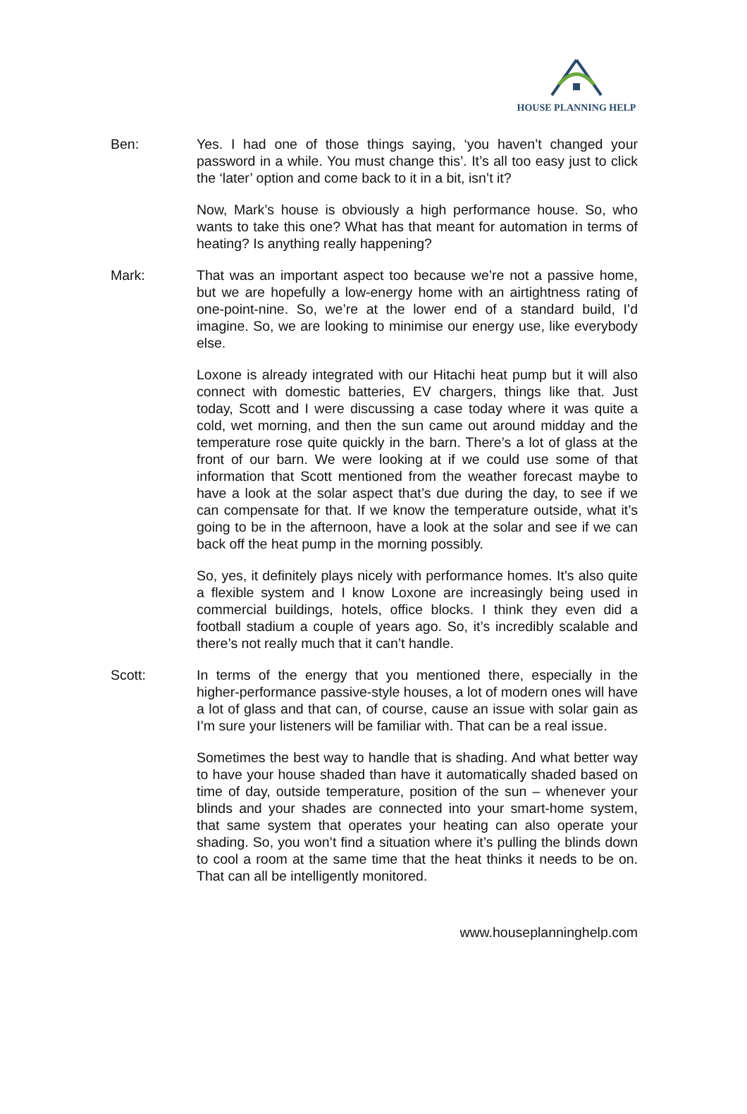HOUSE PLANNING HELP
Ben: Yes. I had one of those things saying, ‘you haven’t changed your password in a while. You must change this’. It’s all too easy just to click the ‘later’ option and come back to it in a bit, isn’t it?
Now, Mark’s house is obviously a high performance house. So, who wants to take this one? What has that meant for automation in terms of heating? Is anything really happening?
Mark: That was an important aspect too because we’re not a passive home, but we are hopefully a low-energy home with an airtightness rating of one-point-nine. So, we’re at the lower end of a standard build, I’d imagine. So, we are looking to minimise our energy use, like everybody else.
Loxone is already integrated with our Hitachi heat pump but it will also connect with domestic batteries, EV chargers, things like that. Just today, Scott and I were discussing a case today where it was quite a cold, wet morning, and then the sun came out around midday and the temperature rose quite quickly in the barn. There’s a lot of glass at the front of our barn. We were looking at if we could use some of that information that Scott mentioned from the weather forecast maybe to have a look at the solar aspect that’s due during the day, to see if we can compensate for that. If we know the temperature outside, what it’s going to be in the afternoon, have a look at the solar and see if we can back off the heat pump in the morning possibly.
So, yes, it definitely plays nicely with performance homes. It’s also quite a flexible system and I know Loxone are increasingly being used in commercial buildings, hotels, office blocks. I think they even did a football stadium a couple of years ago. So, it’s incredibly scalable and there’s not really much that it can’t handle.
Scott: In terms of the energy that you mentioned there, especially in the higher-performance passive-style houses, a lot of modern ones will have a lot of glass and that can, of course, cause an issue with solar gain as I’m sure your listeners will be familiar with. That can be a real issue.
Sometimes the best way to handle that is shading. And what better way to have your house shaded than have it automatically shaded based on time of day, outside temperature, position of the sun – whenever your blinds and your shades are connected into your smart-home system, that same system that operates your heating can also operate your shading. So, you won’t find a situation where it’s pulling the blinds down to cool a room at the same time that the heat thinks it needs to be on. That can all be intelligently monitored.
www.houseplanninghelp.com